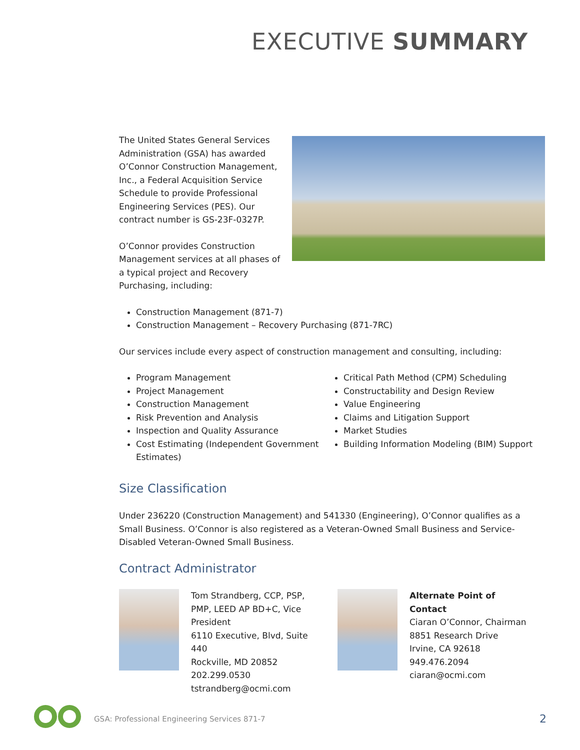EXECUTIVE SUMMARY
The United States General Services Administration (GSA) has awarded O’Connor Construction Management, Inc., a Federal Acquisition Service Schedule to provide Professional Engineering Services (PES). Our contract number is GS-23F-0327P.
O’Connor provides Construction Management services at all phases of a typical project and Recovery Purchasing, including:
Construction Management (871-7)
Construction Management – Recovery Purchasing (871-7RC)
Our services include every aspect of construction management and consulting, including:
Program Management
Project Management
Construction Management
Risk Prevention and Analysis
Inspection and Quality Assurance
Cost Estimating (Independent Government Estimates)
Critical Path Method (CPM) Scheduling
Constructability and Design Review
Value Engineering
Claims and Litigation Support
Market Studies
Building Information Modeling (BIM) Support
Size Classification
Under 236220 (Construction Management) and 541330 (Engineering), O’Connor qualifies as a Small Business. O’Connor is also registered as a Veteran-Owned Small Business and Service-Disabled Veteran-Owned Small Business.
Contract Administrator
Tom Strandberg, CCP, PSP, PMP, LEED AP BD+C, Vice President
6110 Executive, Blvd, Suite 440
Rockville, MD 20852
202.299.0530
tstrandberg@ocmi.com
Alternate Point of Contact
Ciaran O’Connor, Chairman
8851 Research Drive
Irvine, CA 92618
949.476.2094
ciaran@ocmi.com
GSA: Professional Engineering Services 871-7
2